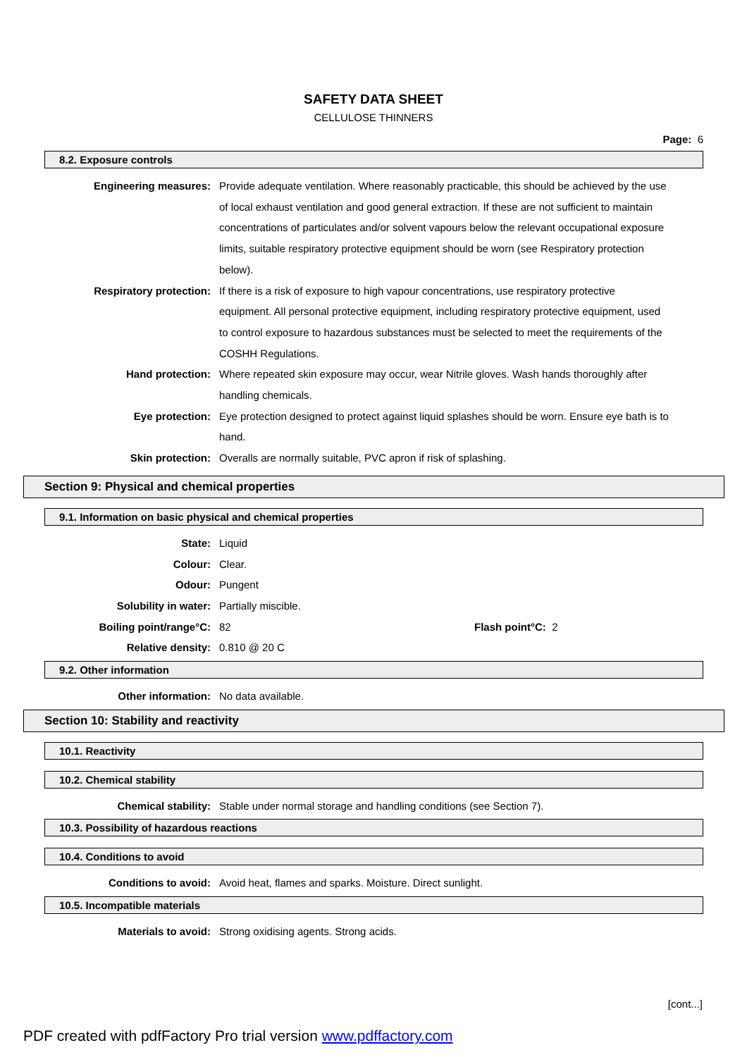SAFETY DATA SHEET
CELLULOSE THINNERS
Page: 6
8.2. Exposure controls
Engineering measures: Provide adequate ventilation. Where reasonably practicable, this should be achieved by the use of local exhaust ventilation and good general extraction. If these are not sufficient to maintain concentrations of particulates and/or solvent vapours below the relevant occupational exposure limits, suitable respiratory protective equipment should be worn (see Respiratory protection below).
Respiratory protection: If there is a risk of exposure to high vapour concentrations, use respiratory protective equipment. All personal protective equipment, including respiratory protective equipment, used to control exposure to hazardous substances must be selected to meet the requirements of the COSHH Regulations.
Hand protection: Where repeated skin exposure may occur, wear Nitrile gloves. Wash hands thoroughly after handling chemicals.
Eye protection: Eye protection designed to protect against liquid splashes should be worn. Ensure eye bath is to hand.
Skin protection: Overalls are normally suitable, PVC apron if risk of splashing.
Section 9: Physical and chemical properties
9.1. Information on basic physical and chemical properties
State: Liquid
Colour: Clear.
Odour: Pungent
Solubility in water: Partially miscible.
Boiling point/range°C: 82 Flash point°C: 2
Relative density: 0.810 @ 20 C
9.2. Other information
Other information: No data available.
Section 10: Stability and reactivity
10.1. Reactivity
10.2. Chemical stability
Chemical stability: Stable under normal storage and handling conditions (see Section 7).
10.3. Possibility of hazardous reactions
10.4. Conditions to avoid
Conditions to avoid: Avoid heat, flames and sparks. Moisture. Direct sunlight.
10.5. Incompatible materials
Materials to avoid: Strong oxidising agents. Strong acids.
[cont...]
PDF created with pdfFactory Pro trial version www.pdffactory.com